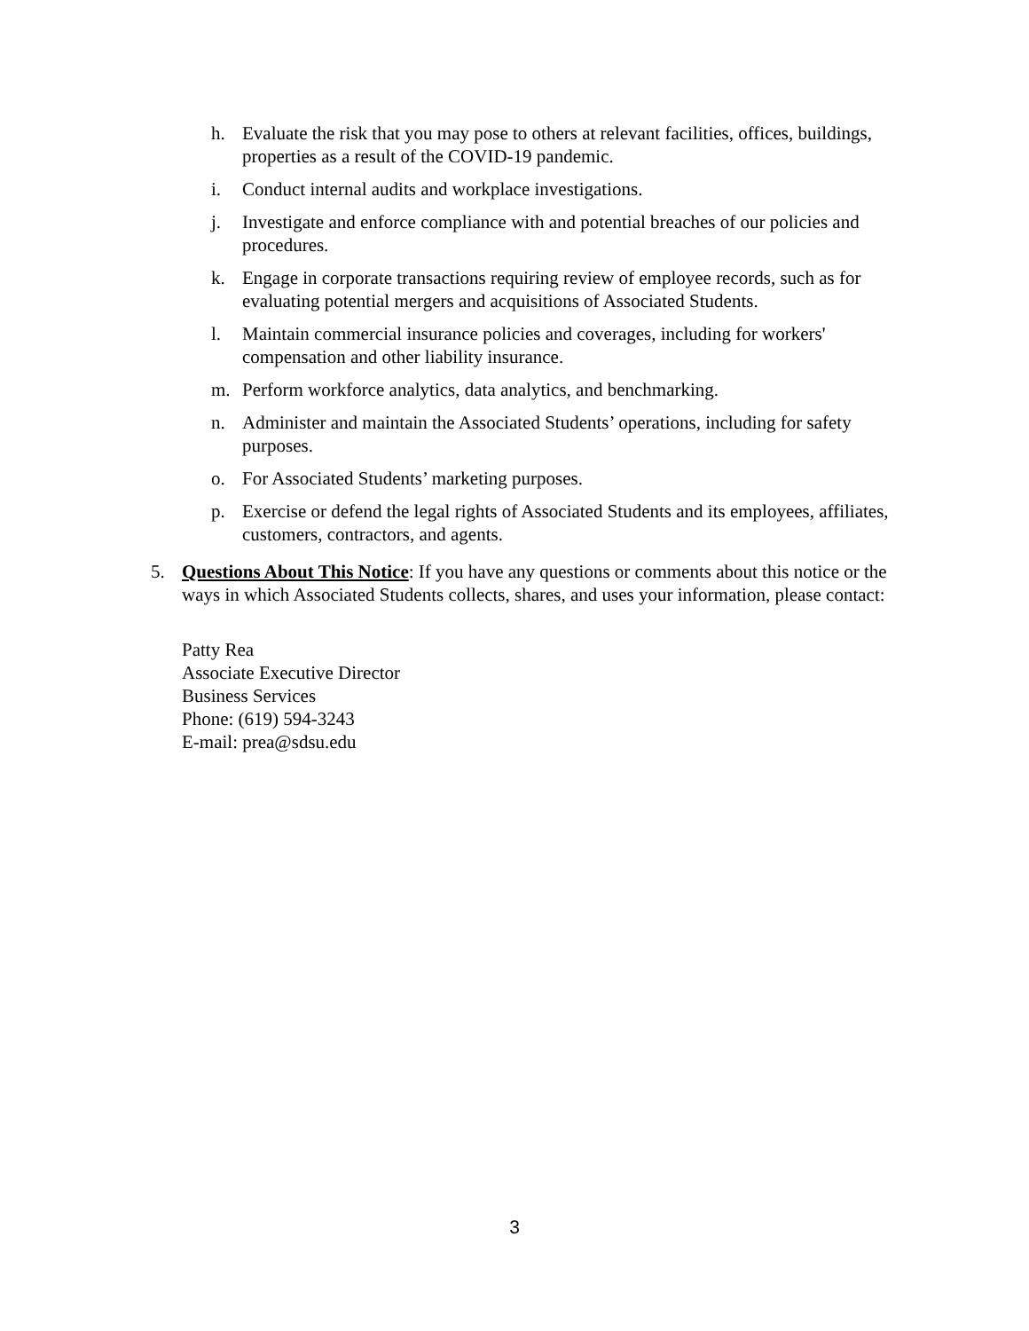h. Evaluate the risk that you may pose to others at relevant facilities, offices, buildings, properties as a result of the COVID-19 pandemic.
i. Conduct internal audits and workplace investigations.
j. Investigate and enforce compliance with and potential breaches of our policies and procedures.
k. Engage in corporate transactions requiring review of employee records, such as for evaluating potential mergers and acquisitions of Associated Students.
l. Maintain commercial insurance policies and coverages, including for workers' compensation and other liability insurance.
m. Perform workforce analytics, data analytics, and benchmarking.
n. Administer and maintain the Associated Students’ operations, including for safety purposes.
o. For Associated Students’ marketing purposes.
p. Exercise or defend the legal rights of Associated Students and its employees, affiliates, customers, contractors, and agents.
5. Questions About This Notice: If you have any questions or comments about this notice or the ways in which Associated Students collects, shares, and uses your information, please contact:
Patty Rea
Associate Executive Director
Business Services
Phone: (619) 594-3243
E-mail: prea@sdsu.edu
3